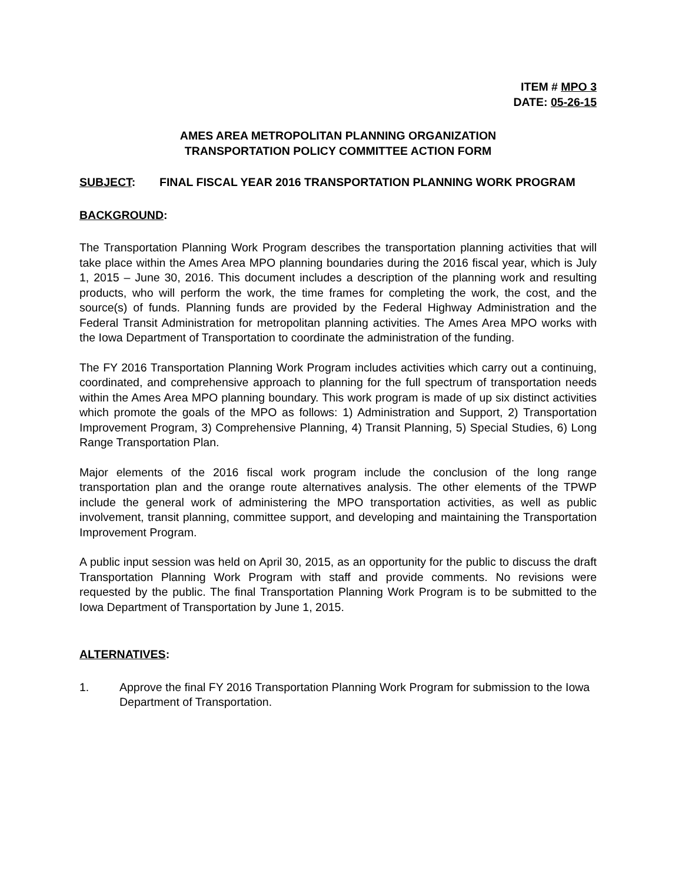ITEM # MPO 3
DATE: 05-26-15
AMES AREA METROPOLITAN PLANNING ORGANIZATION
TRANSPORTATION POLICY COMMITTEE ACTION FORM
SUBJECT: FINAL FISCAL YEAR 2016 TRANSPORTATION PLANNING WORK PROGRAM
BACKGROUND:
The Transportation Planning Work Program describes the transportation planning activities that will take place within the Ames Area MPO planning boundaries during the 2016 fiscal year, which is July 1, 2015 – June 30, 2016. This document includes a description of the planning work and resulting products, who will perform the work, the time frames for completing the work, the cost, and the source(s) of funds. Planning funds are provided by the Federal Highway Administration and the Federal Transit Administration for metropolitan planning activities. The Ames Area MPO works with the Iowa Department of Transportation to coordinate the administration of the funding.
The FY 2016 Transportation Planning Work Program includes activities which carry out a continuing, coordinated, and comprehensive approach to planning for the full spectrum of transportation needs within the Ames Area MPO planning boundary. This work program is made of up six distinct activities which promote the goals of the MPO as follows: 1) Administration and Support, 2) Transportation Improvement Program, 3) Comprehensive Planning, 4) Transit Planning, 5) Special Studies, 6) Long Range Transportation Plan.
Major elements of the 2016 fiscal work program include the conclusion of the long range transportation plan and the orange route alternatives analysis. The other elements of the TPWP include the general work of administering the MPO transportation activities, as well as public involvement, transit planning, committee support, and developing and maintaining the Transportation Improvement Program.
A public input session was held on April 30, 2015, as an opportunity for the public to discuss the draft Transportation Planning Work Program with staff and provide comments. No revisions were requested by the public. The final Transportation Planning Work Program is to be submitted to the Iowa Department of Transportation by June 1, 2015.
ALTERNATIVES:
1. Approve the final FY 2016 Transportation Planning Work Program for submission to the Iowa Department of Transportation.